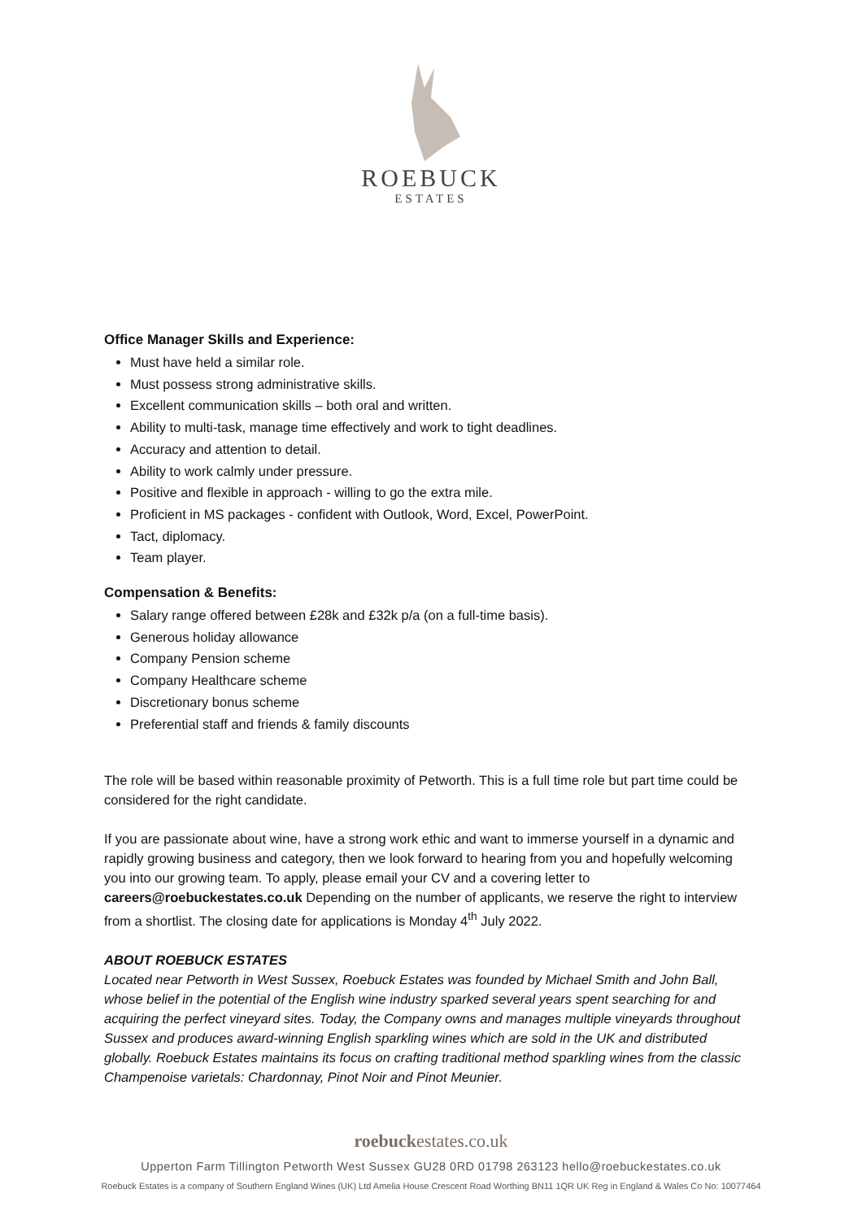ROEBUCK
ESTATES
Office Manager Skills and Experience:
Must have held a similar role.
Must possess strong administrative skills.
Excellent communication skills – both oral and written.
Ability to multi-task, manage time effectively and work to tight deadlines.
Accuracy and attention to detail.
Ability to work calmly under pressure.
Positive and flexible in approach - willing to go the extra mile.
Proficient in MS packages - confident with Outlook, Word, Excel, PowerPoint.
Tact, diplomacy.
Team player.
Compensation & Benefits:
Salary range offered between £28k and £32k p/a (on a full-time basis).
Generous holiday allowance
Company Pension scheme
Company Healthcare scheme
Discretionary bonus scheme
Preferential staff and friends & family discounts
The role will be based within reasonable proximity of Petworth. This is a full time role but part time could be considered for the right candidate.
If you are passionate about wine, have a strong work ethic and want to immerse yourself in a dynamic and rapidly growing business and category, then we look forward to hearing from you and hopefully welcoming you into our growing team. To apply, please email your CV and a covering letter to careers@roebuckestates.co.uk Depending on the number of applicants, we reserve the right to interview from a shortlist. The closing date for applications is Monday 4<sup>th</sup> July 2022.
ABOUT ROEBUCK ESTATES
Located near Petworth in West Sussex, Roebuck Estates was founded by Michael Smith and John Ball, whose belief in the potential of the English wine industry sparked several years spent searching for and acquiring the perfect vineyard sites. Today, the Company owns and manages multiple vineyards throughout Sussex and produces award-winning English sparkling wines which are sold in the UK and distributed globally. Roebuck Estates maintains its focus on crafting traditional method sparkling wines from the classic Champenoise varietals: Chardonnay, Pinot Noir and Pinot Meunier.
roebuckestates.co.uk
Upperton Farm Tillington Petworth West Sussex GU28 0RD 01798 263123 hello@roebuckestates.co.uk
Roebuck Estates is a company of Southern England Wines (UK) Ltd Amelia House Crescent Road Worthing BN11 1QR UK Reg in England & Wales Co No: 10077464